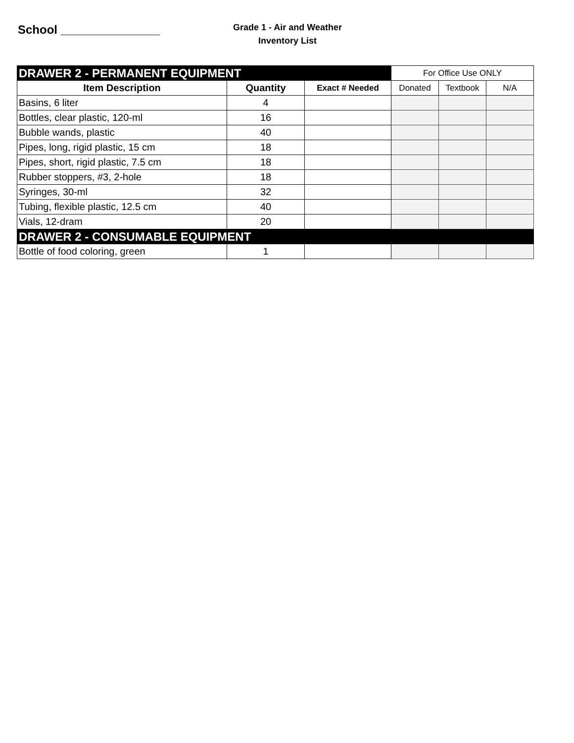School _______________
Grade 1 - Air and Weather
Inventory List
| DRAWER 2 - PERMANENT EQUIPMENT | | | For Office Use ONLY | | |
| --- | --- | --- | --- | --- | --- |
| Item Description | Quantity | Exact # Needed | Donated | Textbook | N/A |
| Basins, 6 liter | 4 | | | | |
| Bottles, clear plastic, 120-ml | 16 | | | | |
| Bubble wands, plastic | 40 | | | | |
| Pipes, long, rigid plastic, 15 cm | 18 | | | | |
| Pipes, short, rigid plastic, 7.5 cm | 18 | | | | |
| Rubber stoppers, #3, 2-hole | 18 | | | | |
| Syringes, 30-ml | 32 | | | | |
| Tubing, flexible plastic, 12.5 cm | 40 | | | | |
| Vials, 12-dram | 20 | | | | |
| DRAWER 2 - CONSUMABLE EQUIPMENT | | | | | |
| Bottle of food coloring, green | 1 | | | | |